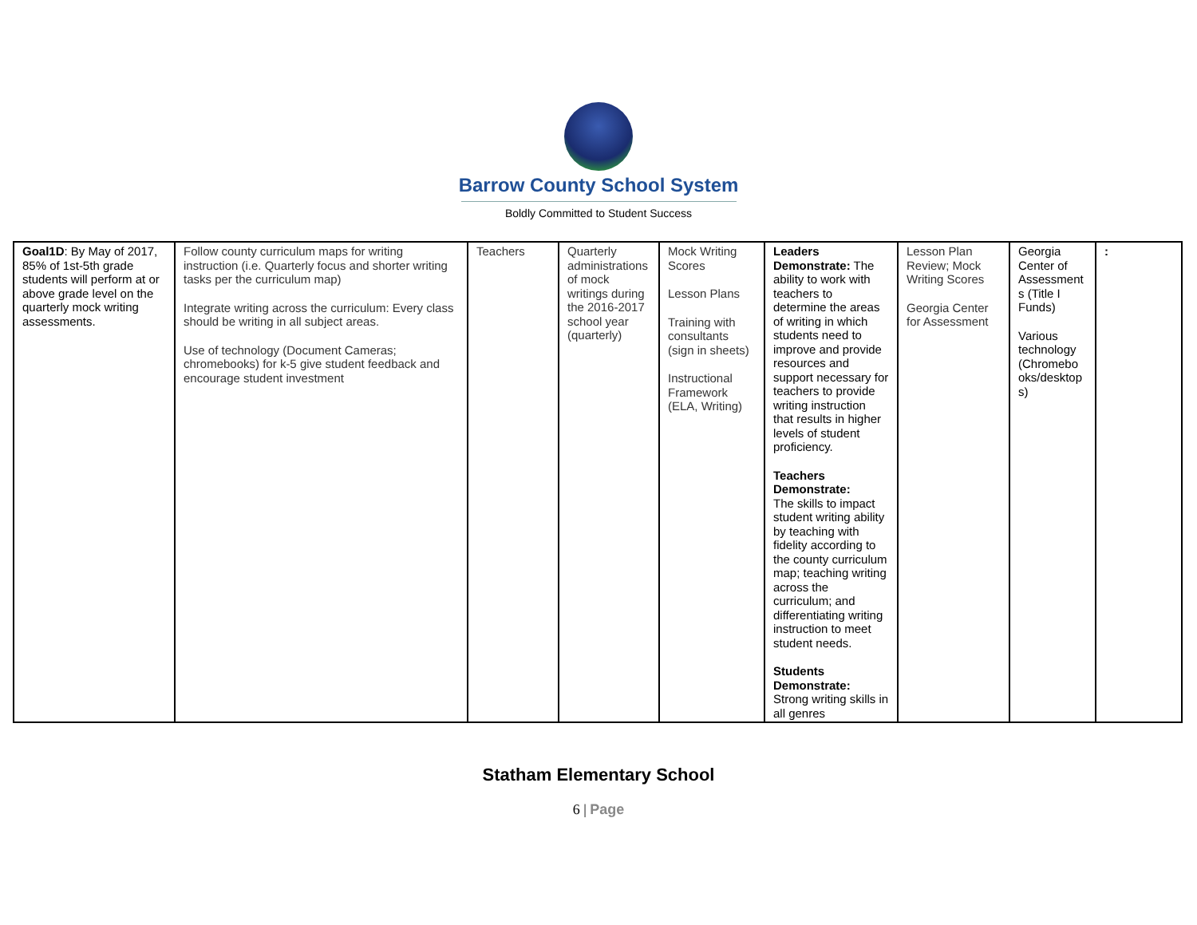Barrow County School System
Boldly Committed to Student Success
| Goal1D : By May of 2017, 85% of 1st-5th grade students will perform at or above grade level on the quarterly mock writing assessments. | Follow county curriculum maps for writing instruction (i.e. Quarterly focus and shorter writing tasks per the curriculum map) Integrate writing across the curriculum: Every class should be writing in all subject areas. Use of technology (Document Cameras; chromebooks) for k-5 give student feedback and encourage student investment | Teachers | Quarterly administrations of mock writings during the 2016-2017 school year (quarterly) | Mock Writing Scores Lesson Plans Training with consultants (sign in sheets) Instructional Framework (ELA, Writing) | Leaders Demonstrate: The ability to work with teachers to determine the areas of writing in which students need to improve and provide resources and support necessary for teachers to provide writing instruction that results in higher levels of student proficiency. Teachers Demonstrate: The skills to impact student writing ability by teaching with fidelity according to the county curriculum map; teaching writing across the curriculum; and differentiating writing instruction to meet student needs. Students Demonstrate: Strong writing skills in all genres | Lesson Plan Review; Mock Writing Scores Georgia Center for Assessment | Georgia Center of Assessment s (Title I Funds) Various technology (Chromebo oks/desktop s) | : |
Statham Elementary School
6 | Page